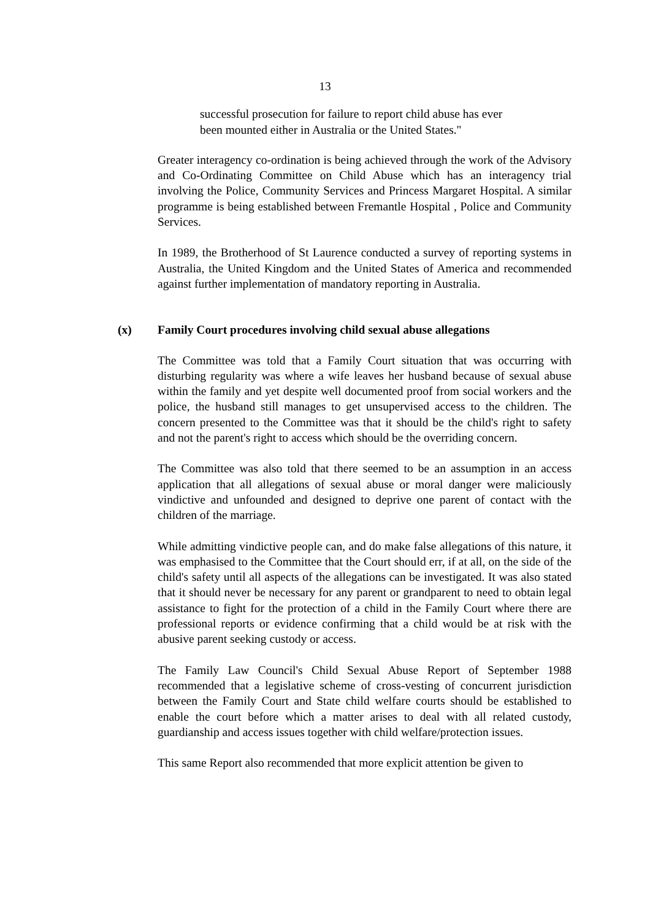13
successful prosecution for failure to report child abuse has ever been mounted either in Australia or the United States."
Greater interagency co-ordination is being achieved through the work of the Advisory and Co-Ordinating Committee on Child Abuse which has an interagency trial involving the Police, Community Services and Princess Margaret Hospital. A similar programme is being established between Fremantle Hospital , Police and Community Services.
In 1989, the Brotherhood of St Laurence conducted a survey of reporting systems in Australia, the United Kingdom and the United States of America and recommended against further implementation of mandatory reporting in Australia.
(x) Family Court procedures involving child sexual abuse allegations
The Committee was told that a Family Court situation that was occurring with disturbing regularity was where a wife leaves her husband because of sexual abuse within the family and yet despite well documented proof from social workers and the police, the husband still manages to get unsupervised access to the children. The concern presented to the Committee was that it should be the child's right to safety and not the parent's right to access which should be the overriding concern.
The Committee was also told that there seemed to be an assumption in an access application that all allegations of sexual abuse or moral danger were maliciously vindictive and unfounded and designed to deprive one parent of contact with the children of the marriage.
While admitting vindictive people can, and do make false allegations of this nature, it was emphasised to the Committee that the Court should err, if at all, on the side of the child's safety until all aspects of the allegations can be investigated. It was also stated that it should never be necessary for any parent or grandparent to need to obtain legal assistance to fight for the protection of a child in the Family Court where there are professional reports or evidence confirming that a child would be at risk with the abusive parent seeking custody or access.
The Family Law Council's Child Sexual Abuse Report of September 1988 recommended that a legislative scheme of cross-vesting of concurrent jurisdiction between the Family Court and State child welfare courts should be established to enable the court before which a matter arises to deal with all related custody, guardianship and access issues together with child welfare/protection issues.
This same Report also recommended that more explicit attention be given to